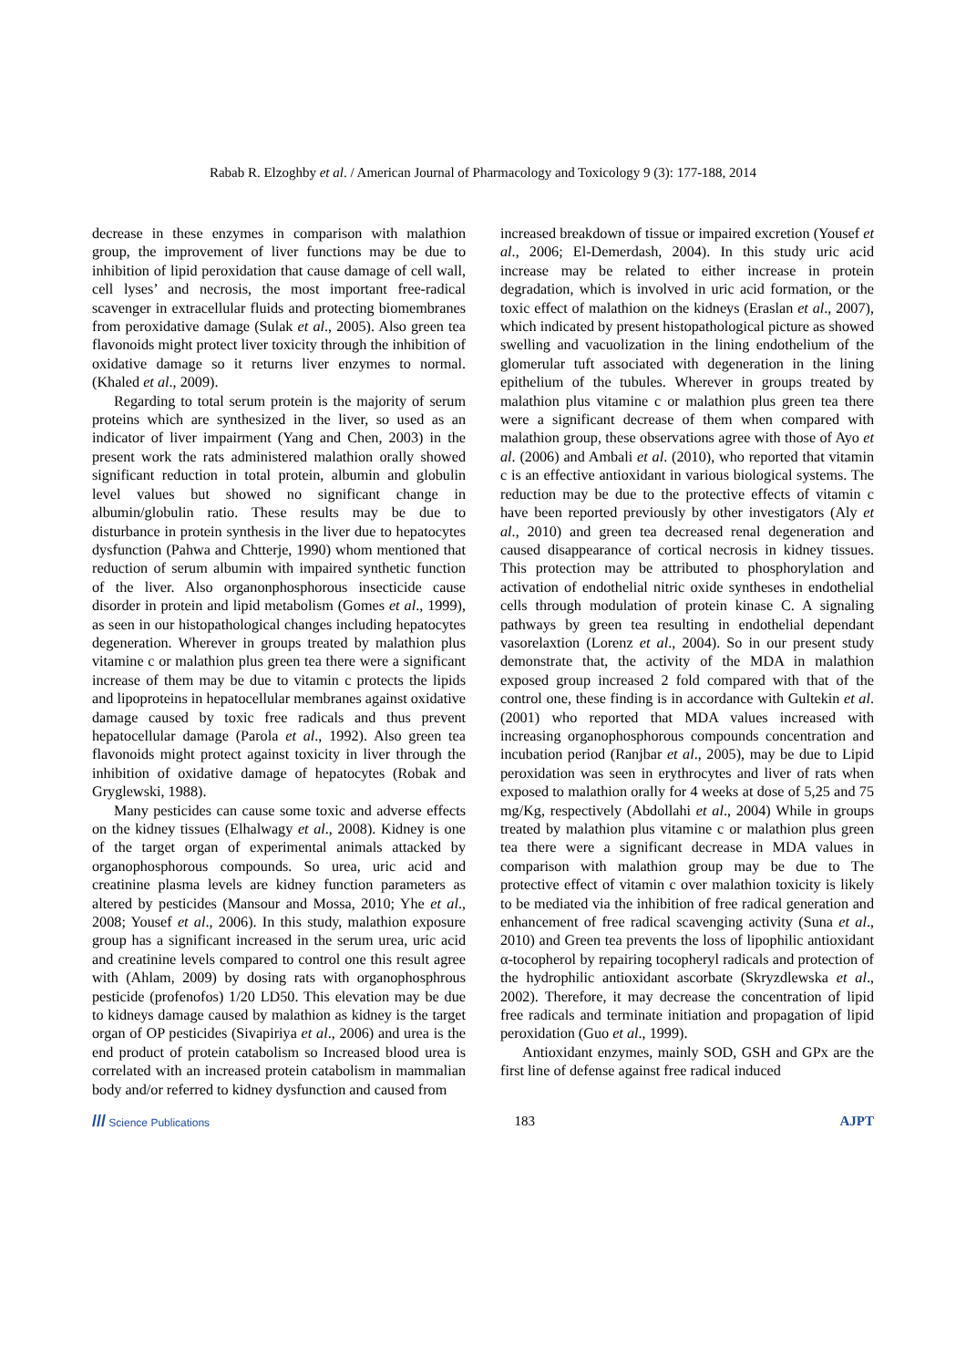Rabab R. Elzoghby et al. / American Journal of Pharmacology and Toxicology 9 (3): 177-188, 2014
decrease in these enzymes in comparison with malathion group, the improvement of liver functions may be due to inhibition of lipid peroxidation that cause damage of cell wall, cell lyses’ and necrosis, the most important free-radical scavenger in extracellular fluids and protecting biomembranes from peroxidative damage (Sulak et al., 2005). Also green tea flavonoids might protect liver toxicity through the inhibition of oxidative damage so it returns liver enzymes to normal. (Khaled et al., 2009).
Regarding to total serum protein is the majority of serum proteins which are synthesized in the liver, so used as an indicator of liver impairment (Yang and Chen, 2003) in the present work the rats administered malathion orally showed significant reduction in total protein, albumin and globulin level values but showed no significant change in albumin/globulin ratio. These results may be due to disturbance in protein synthesis in the liver due to hepatocytes dysfunction (Pahwa and Chtterje, 1990) whom mentioned that reduction of serum albumin with impaired synthetic function of the liver. Also organonphosphorous insecticide cause disorder in protein and lipid metabolism (Gomes et al., 1999), as seen in our histopathological changes including hepatocytes degeneration. Wherever in groups treated by malathion plus vitamine c or malathion plus green tea there were a significant increase of them may be due to vitamin c protects the lipids and lipoproteins in hepatocellular membranes against oxidative damage caused by toxic free radicals and thus prevent hepatocellular damage (Parola et al., 1992). Also green tea flavonoids might protect against toxicity in liver through the inhibition of oxidative damage of hepatocytes (Robak and Gryglewski, 1988).
Many pesticides can cause some toxic and adverse effects on the kidney tissues (Elhalwagy et al., 2008). Kidney is one of the target organ of experimental animals attacked by organophosphorous compounds. So urea, uric acid and creatinine plasma levels are kidney function parameters as altered by pesticides (Mansour and Mossa, 2010; Yhe et al., 2008; Yousef et al., 2006). In this study, malathion exposure group has a significant increased in the serum urea, uric acid and creatinine levels compared to control one this result agree with (Ahlam, 2009) by dosing rats with organophosphrous pesticide (profenofos) 1/20 LD50. This elevation may be due to kidneys damage caused by malathion as kidney is the target organ of OP pesticides (Sivapiriya et al., 2006) and urea is the end product of protein catabolism so Increased blood urea is correlated with an increased protein catabolism in mammalian body and/or referred to kidney dysfunction and caused from
increased breakdown of tissue or impaired excretion (Yousef et al., 2006; El-Demerdash, 2004). In this study uric acid increase may be related to either increase in protein degradation, which is involved in uric acid formation, or the toxic effect of malathion on the kidneys (Eraslan et al., 2007), which indicated by present histopathological picture as showed swelling and vacuolization in the lining endothelium of the glomerular tuft associated with degeneration in the lining epithelium of the tubules. Wherever in groups treated by malathion plus vitamine c or malathion plus green tea there were a significant decrease of them when compared with malathion group, these observations agree with those of Ayo et al. (2006) and Ambali et al. (2010), who reported that vitamin c is an effective antioxidant in various biological systems. The reduction may be due to the protective effects of vitamin c have been reported previously by other investigators (Aly et al., 2010) and green tea decreased renal degeneration and caused disappearance of cortical necrosis in kidney tissues. This protection may be attributed to phosphorylation and activation of endothelial nitric oxide syntheses in endothelial cells through modulation of protein kinase C. A signaling pathways by green tea resulting in endothelial dependant vasorelaxtion (Lorenz et al., 2004). So in our present study demonstrate that, the activity of the MDA in malathion exposed group increased 2 fold compared with that of the control one, these finding is in accordance with Gultekin et al. (2001) who reported that MDA values increased with increasing organophosphorous compounds concentration and incubation period (Ranjbar et al., 2005), may be due to Lipid peroxidation was seen in erythrocytes and liver of rats when exposed to malathion orally for 4 weeks at dose of 5,25 and 75 mg/Kg, respectively (Abdollahi et al., 2004) While in groups treated by malathion plus vitamine c or malathion plus green tea there were a significant decrease in MDA values in comparison with malathion group may be due to The protective effect of vitamin c over malathion toxicity is likely to be mediated via the inhibition of free radical generation and enhancement of free radical scavenging activity (Suna et al., 2010) and Green tea prevents the loss of lipophilic antioxidant α-tocopherol by repairing tocopheryl radicals and protection of the hydrophilic antioxidant ascorbate (Skryzdlewska et al., 2002). Therefore, it may decrease the concentration of lipid free radicals and terminate initiation and propagation of lipid peroxidation (Guo et al., 1999).
Antioxidant enzymes, mainly SOD, GSH and GPx are the first line of defense against free radical induced
/// Science Publications 183 AJPT